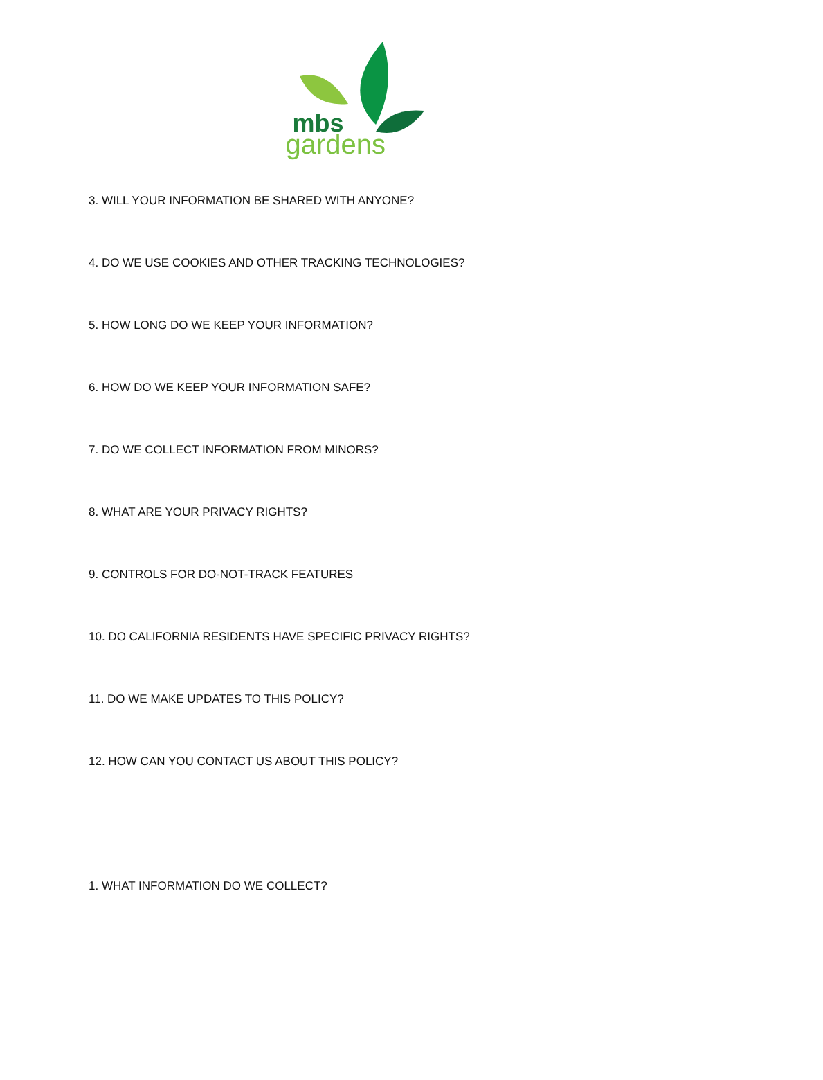mbs
gardens
3. WILL YOUR INFORMATION BE SHARED WITH ANYONE?
4. DO WE USE COOKIES AND OTHER TRACKING TECHNOLOGIES?
5. HOW LONG DO WE KEEP YOUR INFORMATION?
6. HOW DO WE KEEP YOUR INFORMATION SAFE?
7. DO WE COLLECT INFORMATION FROM MINORS?
8. WHAT ARE YOUR PRIVACY RIGHTS?
9. CONTROLS FOR DO-NOT-TRACK FEATURES
10. DO CALIFORNIA RESIDENTS HAVE SPECIFIC PRIVACY RIGHTS?
11. DO WE MAKE UPDATES TO THIS POLICY?
12. HOW CAN YOU CONTACT US ABOUT THIS POLICY?
1. WHAT INFORMATION DO WE COLLECT?